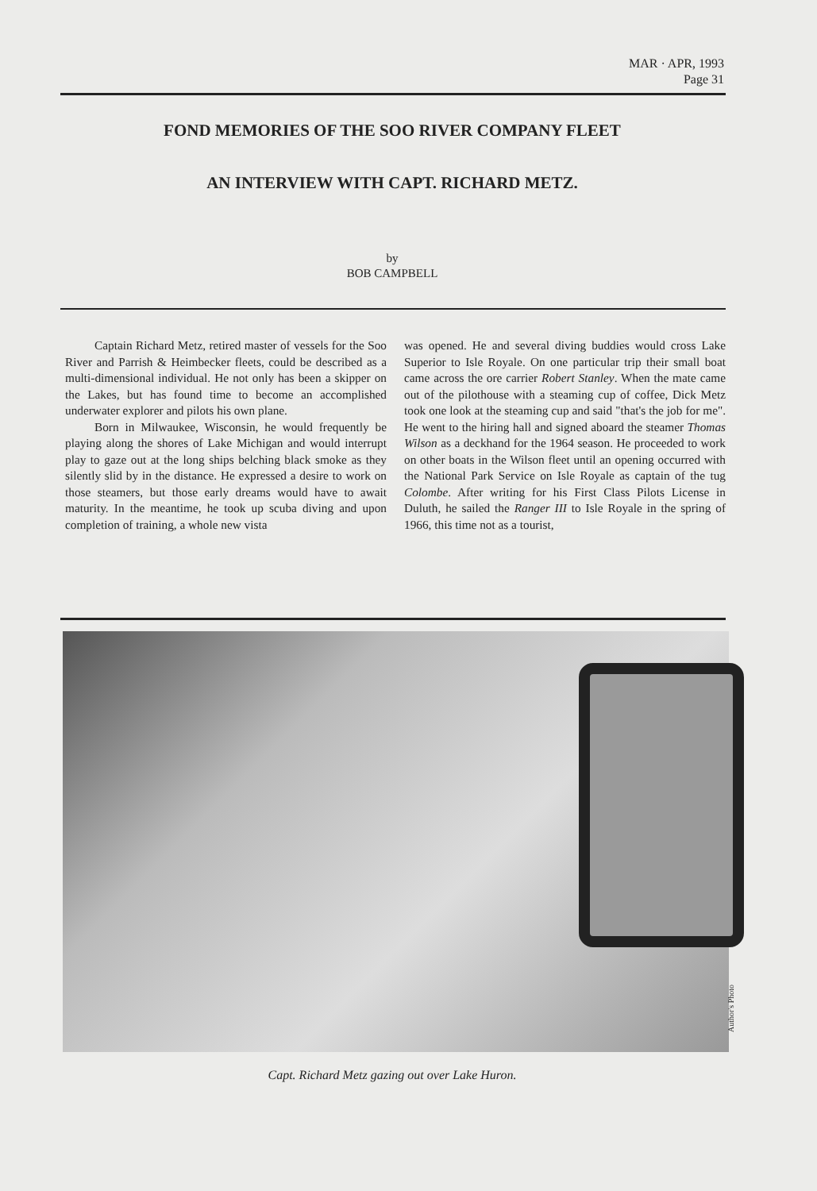MAR · APR, 1993
Page 31
FOND MEMORIES OF THE SOO RIVER COMPANY FLEET
AN INTERVIEW WITH CAPT. RICHARD METZ.
by
BOB CAMPBELL
Captain Richard Metz, retired master of vessels for the Soo River and Parrish & Heimbecker fleets, could be described as a multi-dimensional individual. He not only has been a skipper on the Lakes, but has found time to become an accomplished underwater explorer and pilots his own plane.
Born in Milwaukee, Wisconsin, he would frequently be playing along the shores of Lake Michigan and would interrupt play to gaze out at the long ships belching black smoke as they silently slid by in the distance. He expressed a desire to work on those steamers, but those early dreams would have to await maturity. In the meantime, he took up scuba diving and upon completion of training, a whole new vista
was opened. He and several diving buddies would cross Lake Superior to Isle Royale. On one particular trip their small boat came across the ore carrier Robert Stanley. When the mate came out of the pilothouse with a steaming cup of coffee, Dick Metz took one look at the steaming cup and said "that's the job for me". He went to the hiring hall and signed aboard the steamer Thomas Wilson as a deckhand for the 1964 season. He proceeded to work on other boats in the Wilson fleet until an opening occurred with the National Park Service on Isle Royale as captain of the tug Colombe. After writing for his First Class Pilots License in Duluth, he sailed the Ranger III to Isle Royale in the spring of 1966, this time not as a tourist,
Author's Photo
Capt. Richard Metz gazing out over Lake Huron.